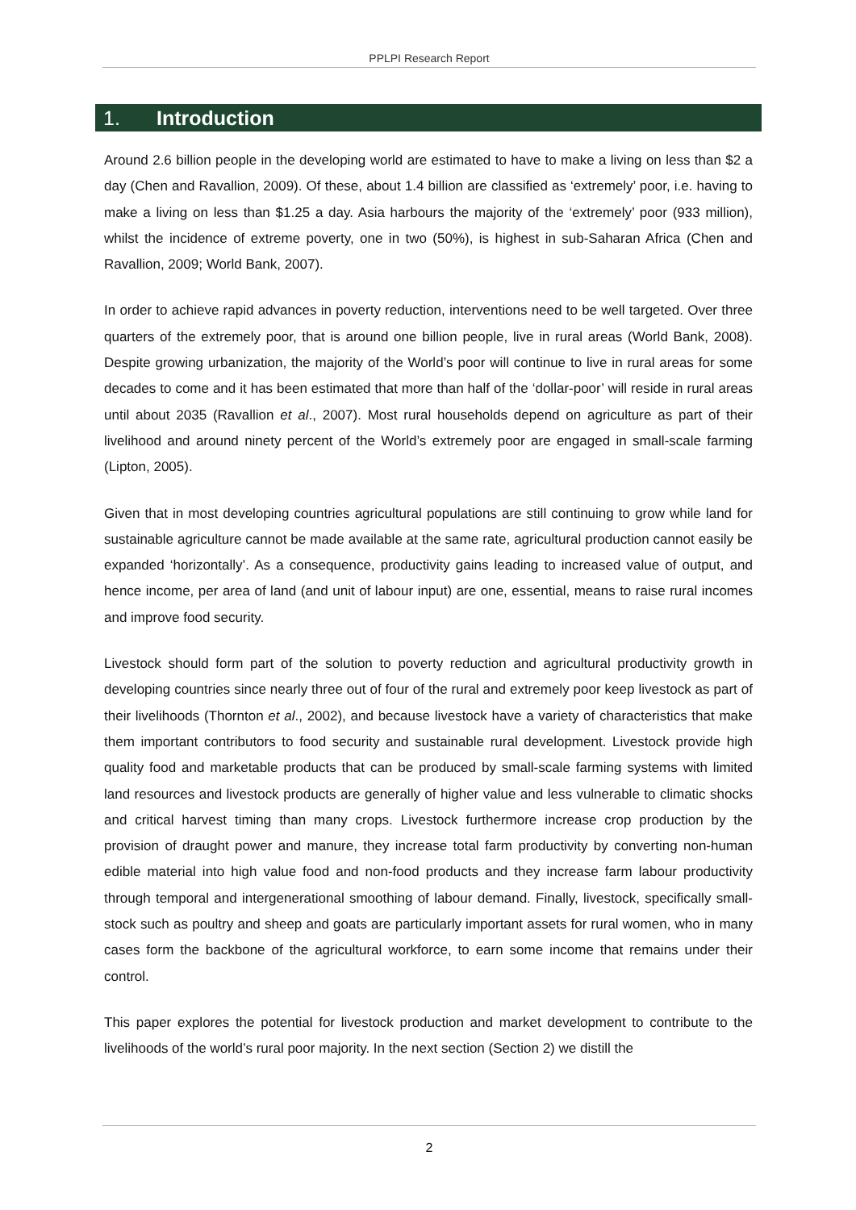PPLPI Research Report
1. Introduction
Around 2.6 billion people in the developing world are estimated to have to make a living on less than $2 a day (Chen and Ravallion, 2009). Of these, about 1.4 billion are classified as ‘extremely’ poor, i.e. having to make a living on less than $1.25 a day. Asia harbours the majority of the ‘extremely’ poor (933 million), whilst the incidence of extreme poverty, one in two (50%), is highest in sub-Saharan Africa (Chen and Ravallion, 2009; World Bank, 2007).
In order to achieve rapid advances in poverty reduction, interventions need to be well targeted. Over three quarters of the extremely poor, that is around one billion people, live in rural areas (World Bank, 2008). Despite growing urbanization, the majority of the World’s poor will continue to live in rural areas for some decades to come and it has been estimated that more than half of the ‘dollar-poor’ will reside in rural areas until about 2035 (Ravallion et al., 2007). Most rural households depend on agriculture as part of their livelihood and around ninety percent of the World’s extremely poor are engaged in small-scale farming (Lipton, 2005).
Given that in most developing countries agricultural populations are still continuing to grow while land for sustainable agriculture cannot be made available at the same rate, agricultural production cannot easily be expanded ‘horizontally’. As a consequence, productivity gains leading to increased value of output, and hence income, per area of land (and unit of labour input) are one, essential, means to raise rural incomes and improve food security.
Livestock should form part of the solution to poverty reduction and agricultural productivity growth in developing countries since nearly three out of four of the rural and extremely poor keep livestock as part of their livelihoods (Thornton et al., 2002), and because livestock have a variety of characteristics that make them important contributors to food security and sustainable rural development. Livestock provide high quality food and marketable products that can be produced by small-scale farming systems with limited land resources and livestock products are generally of higher value and less vulnerable to climatic shocks and critical harvest timing than many crops. Livestock furthermore increase crop production by the provision of draught power and manure, they increase total farm productivity by converting non-human edible material into high value food and non-food products and they increase farm labour productivity through temporal and intergenerational smoothing of labour demand. Finally, livestock, specifically small-stock such as poultry and sheep and goats are particularly important assets for rural women, who in many cases form the backbone of the agricultural workforce, to earn some income that remains under their control.
This paper explores the potential for livestock production and market development to contribute to the livelihoods of the world’s rural poor majority. In the next section (Section 2) we distill the
2